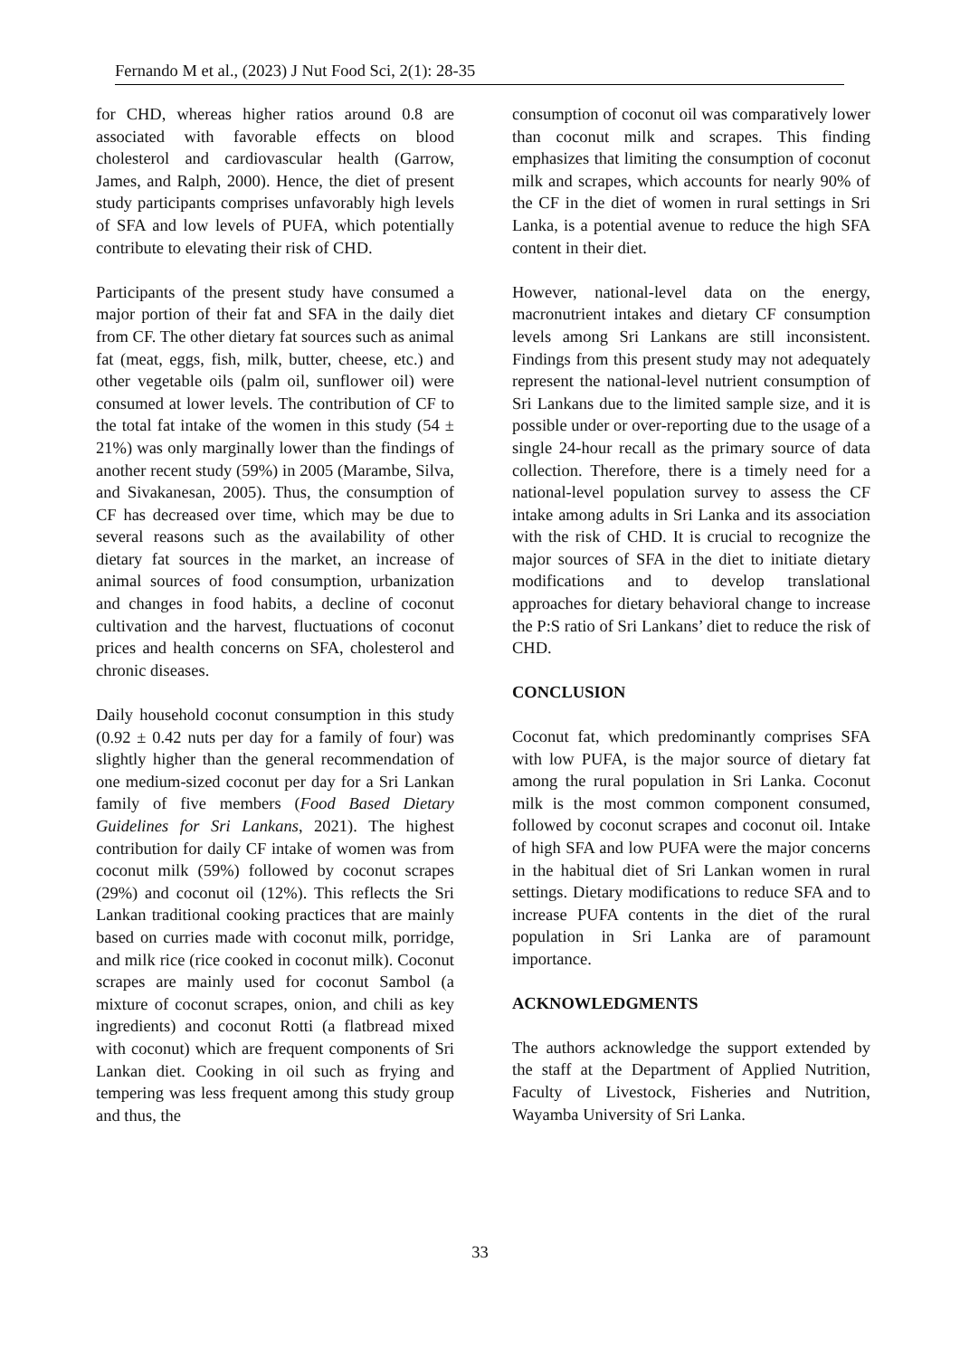Fernando M et al., (2023) J Nut Food Sci, 2(1): 28-35
for CHD, whereas higher ratios around 0.8 are associated with favorable effects on blood cholesterol and cardiovascular health (Garrow, James, and Ralph, 2000). Hence, the diet of present study participants comprises unfavorably high levels of SFA and low levels of PUFA, which potentially contribute to elevating their risk of CHD.
Participants of the present study have consumed a major portion of their fat and SFA in the daily diet from CF. The other dietary fat sources such as animal fat (meat, eggs, fish, milk, butter, cheese, etc.) and other vegetable oils (palm oil, sunflower oil) were consumed at lower levels. The contribution of CF to the total fat intake of the women in this study (54 ± 21%) was only marginally lower than the findings of another recent study (59%) in 2005 (Marambe, Silva, and Sivakanesan, 2005). Thus, the consumption of CF has decreased over time, which may be due to several reasons such as the availability of other dietary fat sources in the market, an increase of animal sources of food consumption, urbanization and changes in food habits, a decline of coconut cultivation and the harvest, fluctuations of coconut prices and health concerns on SFA, cholesterol and chronic diseases.
Daily household coconut consumption in this study (0.92 ± 0.42 nuts per day for a family of four) was slightly higher than the general recommendation of one medium-sized coconut per day for a Sri Lankan family of five members (Food Based Dietary Guidelines for Sri Lankans, 2021). The highest contribution for daily CF intake of women was from coconut milk (59%) followed by coconut scrapes (29%) and coconut oil (12%). This reflects the Sri Lankan traditional cooking practices that are mainly based on curries made with coconut milk, porridge, and milk rice (rice cooked in coconut milk). Coconut scrapes are mainly used for coconut Sambol (a mixture of coconut scrapes, onion, and chili as key ingredients) and coconut Rotti (a flatbread mixed with coconut) which are frequent components of Sri Lankan diet. Cooking in oil such as frying and tempering was less frequent among this study group and thus, the
consumption of coconut oil was comparatively lower than coconut milk and scrapes. This finding emphasizes that limiting the consumption of coconut milk and scrapes, which accounts for nearly 90% of the CF in the diet of women in rural settings in Sri Lanka, is a potential avenue to reduce the high SFA content in their diet.
However, national-level data on the energy, macronutrient intakes and dietary CF consumption levels among Sri Lankans are still inconsistent. Findings from this present study may not adequately represent the national-level nutrient consumption of Sri Lankans due to the limited sample size, and it is possible under or over-reporting due to the usage of a single 24-hour recall as the primary source of data collection. Therefore, there is a timely need for a national-level population survey to assess the CF intake among adults in Sri Lanka and its association with the risk of CHD. It is crucial to recognize the major sources of SFA in the diet to initiate dietary modifications and to develop translational approaches for dietary behavioral change to increase the P:S ratio of Sri Lankans’ diet to reduce the risk of CHD.
CONCLUSION
Coconut fat, which predominantly comprises SFA with low PUFA, is the major source of dietary fat among the rural population in Sri Lanka. Coconut milk is the most common component consumed, followed by coconut scrapes and coconut oil. Intake of high SFA and low PUFA were the major concerns in the habitual diet of Sri Lankan women in rural settings. Dietary modifications to reduce SFA and to increase PUFA contents in the diet of the rural population in Sri Lanka are of paramount importance.
ACKNOWLEDGMENTS
The authors acknowledge the support extended by the staff at the Department of Applied Nutrition, Faculty of Livestock, Fisheries and Nutrition, Wayamba University of Sri Lanka.
33